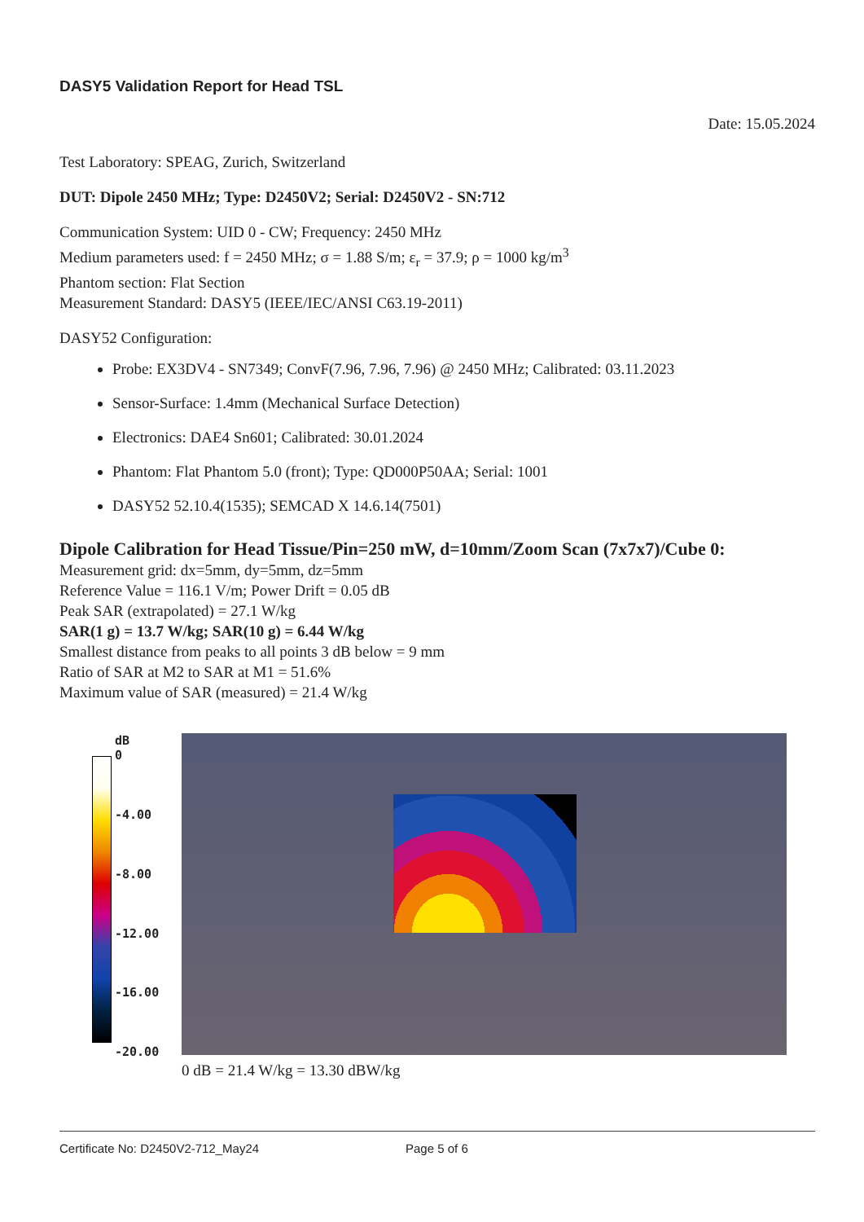DASY5 Validation Report for Head TSL
Date: 15.05.2024
Test Laboratory: SPEAG, Zurich, Switzerland
DUT: Dipole 2450 MHz; Type: D2450V2; Serial: D2450V2 - SN:712
Communication System: UID 0 - CW; Frequency: 2450 MHz
Medium parameters used: f = 2450 MHz; σ = 1.88 S/m; ε<sub>r</sub> = 37.9; ρ = 1000 kg/m<sup>3</sup>
Phantom section: Flat Section
Measurement Standard: DASY5 (IEEE/IEC/ANSI C63.19-2011)
DASY52 Configuration:
Probe: EX3DV4 - SN7349; ConvF(7.96, 7.96, 7.96) @ 2450 MHz; Calibrated: 03.11.2023
Sensor-Surface: 1.4mm (Mechanical Surface Detection)
Electronics: DAE4 Sn601; Calibrated: 30.01.2024
Phantom: Flat Phantom 5.0 (front); Type: QD000P50AA; Serial: 1001
DASY52 52.10.4(1535); SEMCAD X 14.6.14(7501)
Dipole Calibration for Head Tissue/Pin=250 mW, d=10mm/Zoom Scan (7x7x7)/Cube 0:
Measurement grid: dx=5mm, dy=5mm, dz=5mm
Reference Value = 116.1 V/m; Power Drift = 0.05 dB
Peak SAR (extrapolated) = 27.1 W/kg
SAR(1 g) = 13.7 W/kg; SAR(10 g) = 6.44 W/kg
Smallest distance from peaks to all points 3 dB below = 9 mm
Ratio of SAR at M2 to SAR at M1 = 51.6%
Maximum value of SAR (measured) = 21.4 W/kg
dB
0
-4.00
-8.00
-12.00
-16.00
-20.00
0 dB = 21.4 W/kg = 13.30 dBW/kg
Certificate No: D2450V2-712_May24 Page 5 of 6